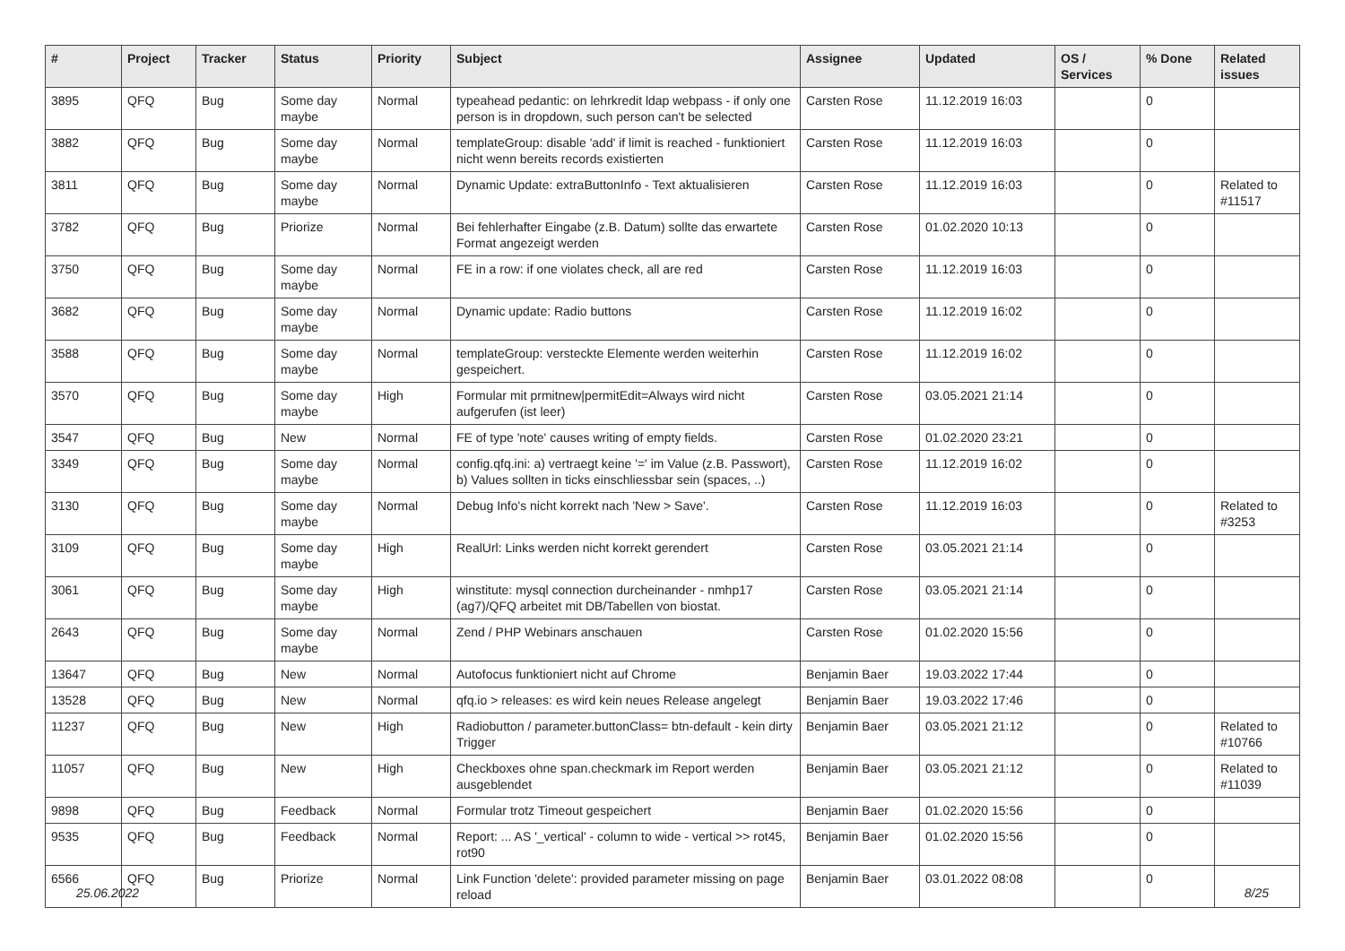| # | Project | Tracker | Status | Priority | Subject | Assignee | Updated | OS / Services | % Done | Related issues |
| --- | --- | --- | --- | --- | --- | --- | --- | --- | --- | --- |
| 3895 | QFQ | Bug | Some day maybe | Normal | typeahead pedantic: on lehrkredit ldap webpass - if only one person is in dropdown, such person can't be selected | Carsten Rose | 11.12.2019 16:03 | | 0 | |
| 3882 | QFQ | Bug | Some day maybe | Normal | templateGroup: disable 'add' if limit is reached - funktioniert nicht wenn bereits records existierten | Carsten Rose | 11.12.2019 16:03 | | 0 | |
| 3811 | QFQ | Bug | Some day maybe | Normal | Dynamic Update: extraButtonInfo - Text aktualisieren | Carsten Rose | 11.12.2019 16:03 | | 0 | Related to #11517 |
| 3782 | QFQ | Bug | Priorize | Normal | Bei fehlerhafter Eingabe (z.B. Datum) sollte das erwartete Format angezeigt werden | Carsten Rose | 01.02.2020 10:13 | | 0 | |
| 3750 | QFQ | Bug | Some day maybe | Normal | FE in a row: if one violates check, all are red | Carsten Rose | 11.12.2019 16:03 | | 0 | |
| 3682 | QFQ | Bug | Some day maybe | Normal | Dynamic update: Radio buttons | Carsten Rose | 11.12.2019 16:02 | | 0 | |
| 3588 | QFQ | Bug | Some day maybe | Normal | templateGroup: versteckte Elemente werden weiterhin gespeichert. | Carsten Rose | 11.12.2019 16:02 | | 0 | |
| 3570 | QFQ | Bug | Some day maybe | High | Formular mit prmitnew/permitEdit=Always wird nicht aufgerufen (ist leer) | Carsten Rose | 03.05.2021 21:14 | | 0 | |
| 3547 | QFQ | Bug | New | Normal | FE of type 'note' causes writing of empty fields. | Carsten Rose | 01.02.2020 23:21 | | 0 | |
| 3349 | QFQ | Bug | Some day maybe | Normal | config.qfq.ini: a) vertraegt keine '=' im Value (z.B. Passwort), b) Values sollten in ticks einschliessbar sein (spaces, ..) | Carsten Rose | 11.12.2019 16:02 | | 0 | |
| 3130 | QFQ | Bug | Some day maybe | Normal | Debug Info's nicht korrekt nach 'New > Save'. | Carsten Rose | 11.12.2019 16:03 | | 0 | Related to #3253 |
| 3109 | QFQ | Bug | Some day maybe | High | RealUrl: Links werden nicht korrekt gerendert | Carsten Rose | 03.05.2021 21:14 | | 0 | |
| 3061 | QFQ | Bug | Some day maybe | High | winstitute: mysql connection durcheinander - nmhp17 (ag7)/QFQ arbeitet mit DB/Tabellen von biostat. | Carsten Rose | 03.05.2021 21:14 | | 0 | |
| 2643 | QFQ | Bug | Some day maybe | Normal | Zend / PHP Webinars anschauen | Carsten Rose | 01.02.2020 15:56 | | 0 | |
| 13647 | QFQ | Bug | New | Normal | Autofocus funktioniert nicht auf Chrome | Benjamin Baer | 19.03.2022 17:44 | | 0 | |
| 13528 | QFQ | Bug | New | Normal | qfq.io > releases: es wird kein neues Release angelegt | Benjamin Baer | 19.03.2022 17:46 | | 0 | |
| 11237 | QFQ | Bug | New | High | Radiobutton / parameter.buttonClass= btn-default - kein dirty Trigger | Benjamin Baer | 03.05.2021 21:12 | | 0 | Related to #10766 |
| 11057 | QFQ | Bug | New | High | Checkboxes ohne span.checkmark im Report werden ausgeblendet | Benjamin Baer | 03.05.2021 21:12 | | 0 | Related to #11039 |
| 9898 | QFQ | Bug | Feedback | Normal | Formular trotz Timeout gespeichert | Benjamin Baer | 01.02.2020 15:56 | | 0 | |
| 9535 | QFQ | Bug | Feedback | Normal | Report: ... AS '_vertical' - column to wide - vertical >> rot45, rot90 | Benjamin Baer | 01.02.2020 15:56 | | 0 | |
| 6566 | QFQ | Bug | Priorize | Normal | Link Function 'delete': provided parameter missing on page reload | Benjamin Baer | 03.01.2022 08:08 | | 0 | |
25.06.2022 8/25